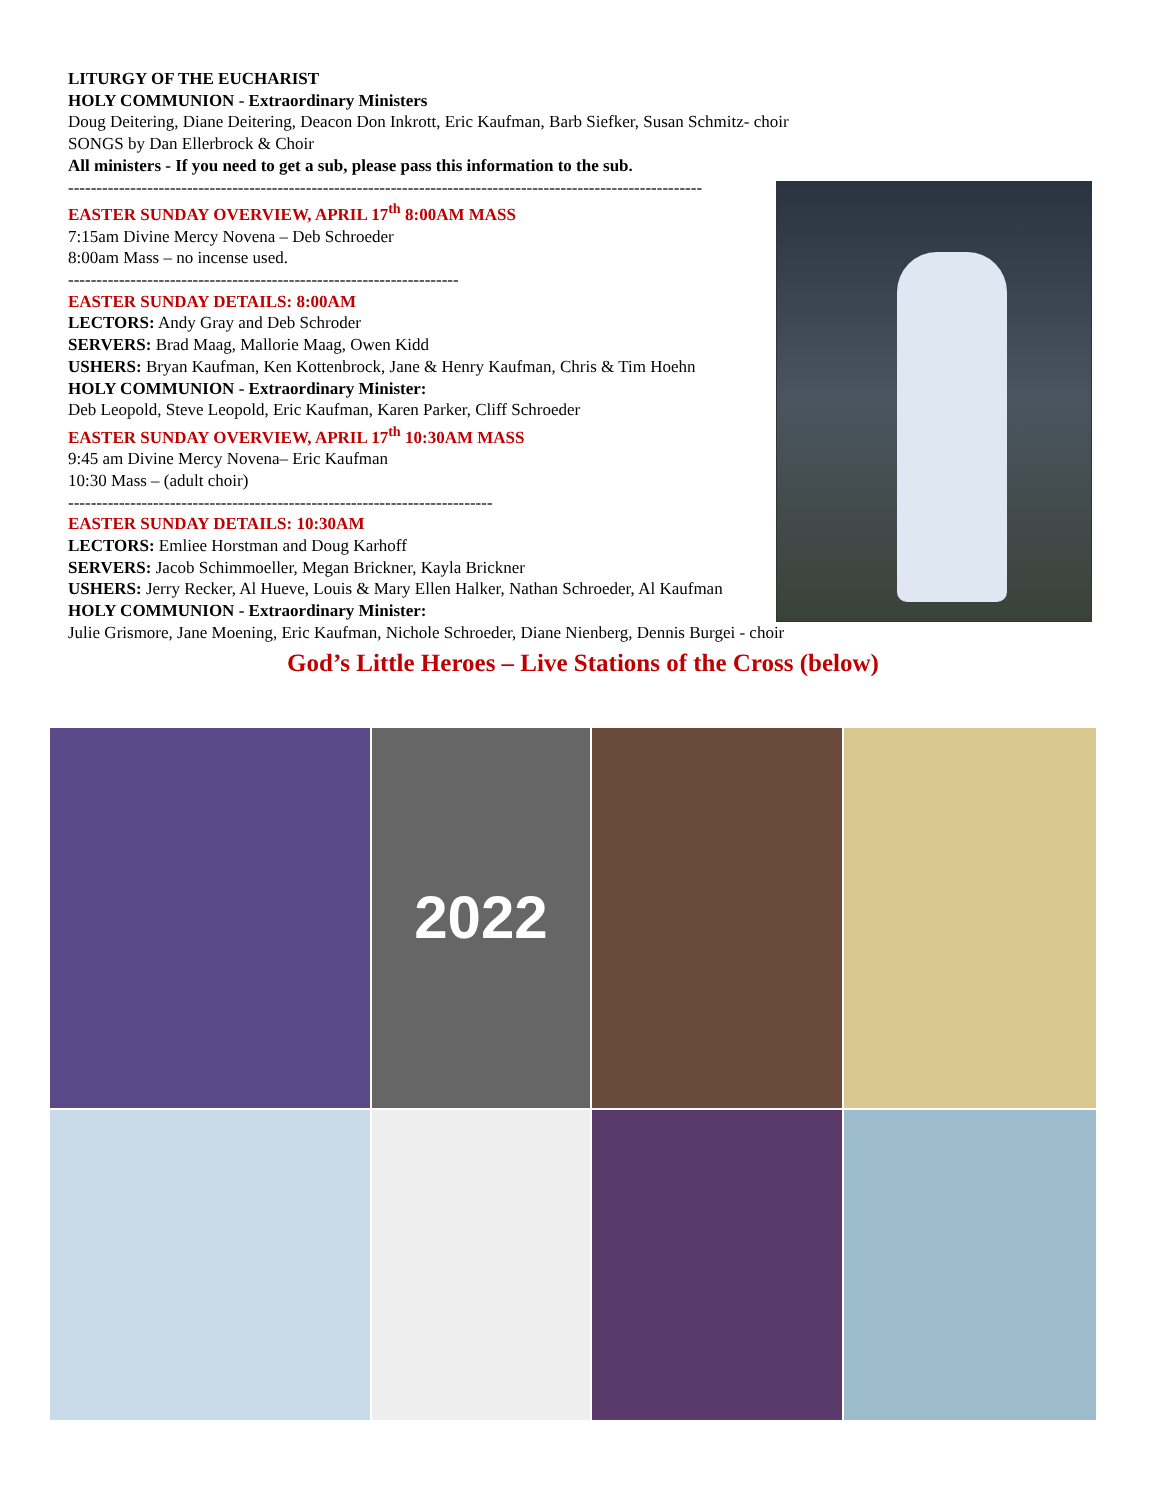LITURGY OF THE EUCHARIST
HOLY COMMUNION - Extraordinary Ministers
Doug Deitering, Diane Deitering, Deacon Don Inkrott, Eric Kaufman, Barb Siefker, Susan Schmitz- choir
SONGS by Dan Ellerbrock & Choir
All ministers - If you need to get a sub, please pass this information to the sub.
----------------------------------------------------------------------------------------------------------------
EASTER SUNDAY OVERVIEW, APRIL 17<sup>th</sup> 8:00AM MASS
7:15am Divine Mercy Novena – Deb Schroeder
8:00am Mass – no incense used.
---------------------------------------------------------------------
EASTER SUNDAY DETAILS: 8:00AM
LECTORS: Andy Gray and Deb Schroder
SERVERS: Brad Maag, Mallorie Maag, Owen Kidd
USHERS: Bryan Kaufman, Ken Kottenbrock, Jane & Henry Kaufman, Chris & Tim Hoehn
HOLY COMMUNION - Extraordinary Minister:
Deb Leopold, Steve Leopold, Eric Kaufman, Karen Parker, Cliff Schroeder
EASTER SUNDAY OVERVIEW, APRIL 17<sup>th</sup> 10:30AM MASS
9:45 am Divine Mercy Novena– Eric Kaufman
10:30 Mass – (adult choir)
---------------------------------------------------------------------------
EASTER SUNDAY DETAILS: 10:30AM
LECTORS: Emliee Horstman and Doug Karhoff
SERVERS: Jacob Schimmoeller, Megan Brickner, Kayla Brickner
USHERS: Jerry Recker, Al Hueve, Louis & Mary Ellen Halker, Nathan Schroeder, Al Kaufman
HOLY COMMUNION - Extraordinary Minister:
Julie Grismore, Jane Moening, Eric Kaufman, Nichole Schroeder, Diane Nienberg, Dennis Burgei - choir
God’s Little Heroes – Live Stations of the Cross (below)
2022